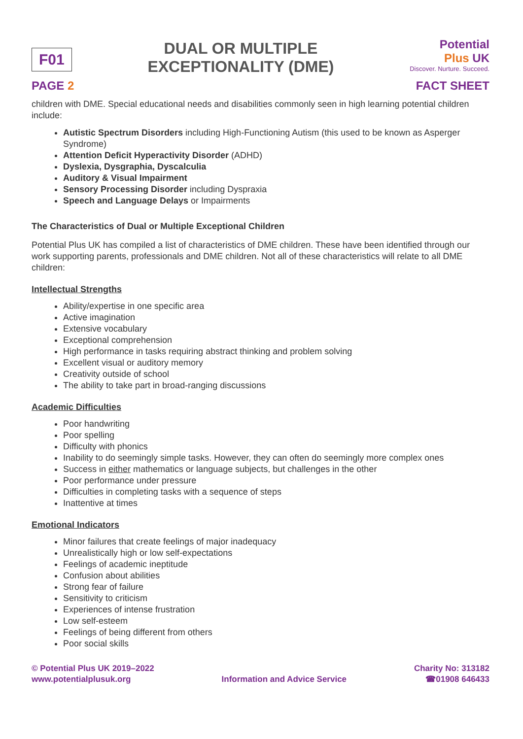F01
DUAL OR MULTIPLE
EXCEPTIONALITY (DME)
Potential
Plus UK
Discover. Nurture. Succeed.
PAGE 2 FACT SHEET
children with DME. Special educational needs and disabilities commonly seen in high learning potential children include:
Autistic Spectrum Disorders including High-Functioning Autism (this used to be known as Asperger Syndrome)
Attention Deficit Hyperactivity Disorder (ADHD)
Dyslexia, Dysgraphia, Dyscalculia
Auditory & Visual Impairment
Sensory Processing Disorder including Dyspraxia
Speech and Language Delays or Impairments
The Characteristics of Dual or Multiple Exceptional Children
Potential Plus UK has compiled a list of characteristics of DME children. These have been identified through our work supporting parents, professionals and DME children. Not all of these characteristics will relate to all DME children:
Intellectual Strengths
Ability/expertise in one specific area
Active imagination
Extensive vocabulary
Exceptional comprehension
High performance in tasks requiring abstract thinking and problem solving
Excellent visual or auditory memory
Creativity outside of school
The ability to take part in broad-ranging discussions
Academic Difficulties
Poor handwriting
Poor spelling
Difficulty with phonics
Inability to do seemingly simple tasks. However, they can often do seemingly more complex ones
Success in either mathematics or language subjects, but challenges in the other
Poor performance under pressure
Difficulties in completing tasks with a sequence of steps
Inattentive at times
Emotional Indicators
Minor failures that create feelings of major inadequacy
Unrealistically high or low self-expectations
Feelings of academic ineptitude
Confusion about abilities
Strong fear of failure
Sensitivity to criticism
Experiences of intense frustration
Low self-esteem
Feelings of being different from others
Poor social skills
© Potential Plus UK 2019–2022
www.potentialplusuk.org
Information and Advice Service Charity No: 313182
☎01908 646433